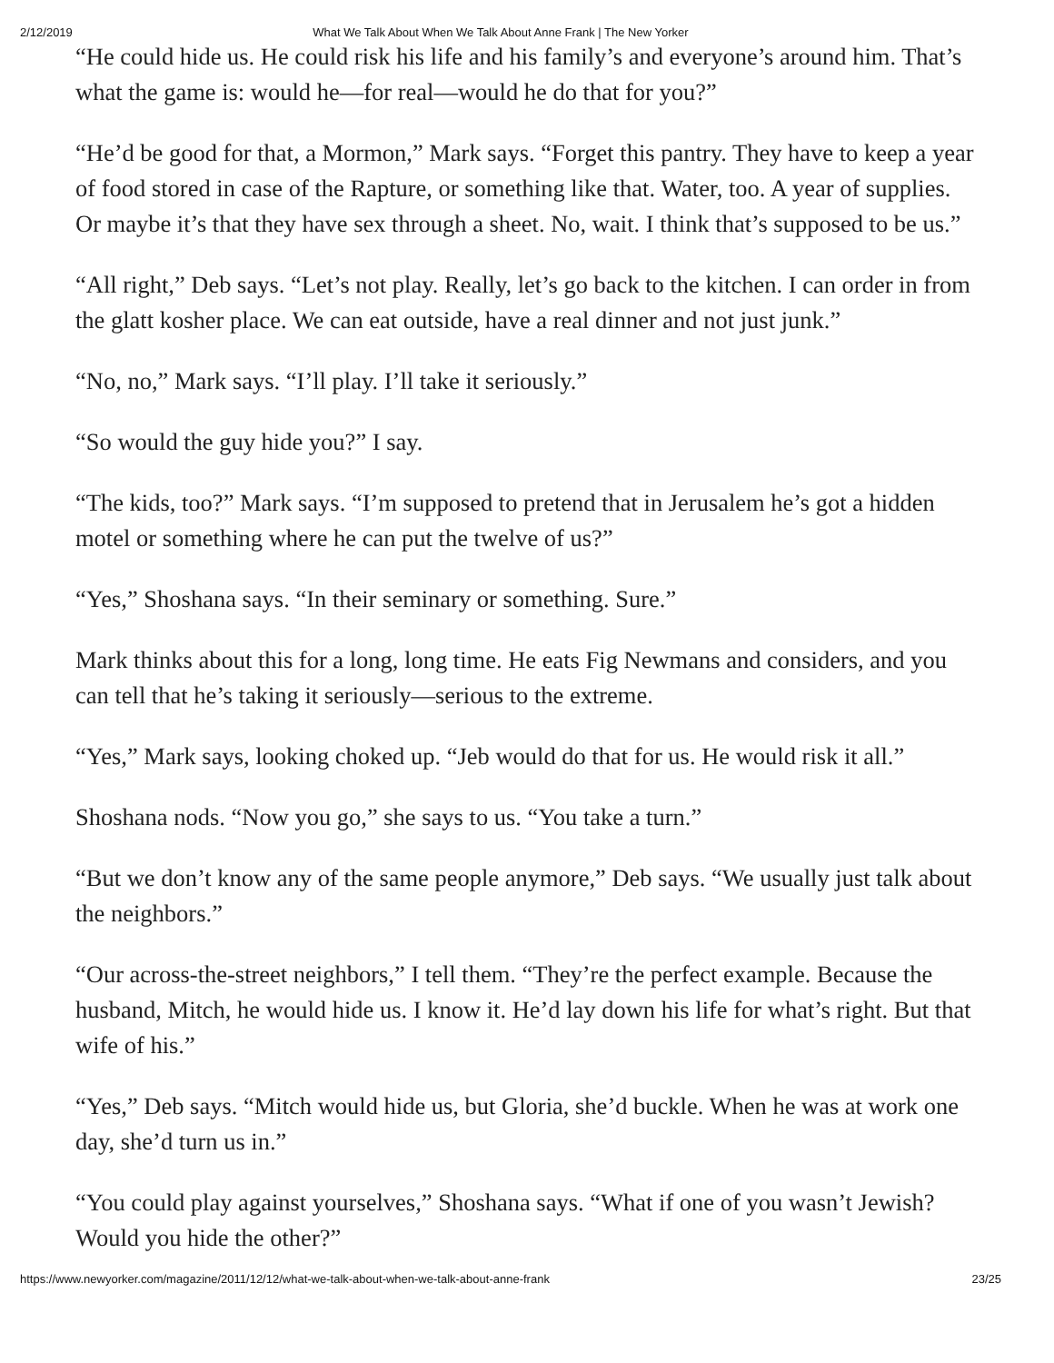2/12/2019 What We Talk About When We Talk About Anne Frank | The New Yorker
“He could hide us. He could risk his life and his family’s and everyone’s around him. That’s what the game is: would he—for real—would he do that for you?”
“He’d be good for that, a Mormon,” Mark says. “Forget this pantry. They have to keep a year of food stored in case of the Rapture, or something like that. Water, too. A year of supplies. Or maybe it’s that they have sex through a sheet. No, wait. I think that’s supposed to be us.”
“All right,” Deb says. “Let’s not play. Really, let’s go back to the kitchen. I can order in from the glatt kosher place. We can eat outside, have a real dinner and not just junk.”
“No, no,” Mark says. “I’ll play. I’ll take it seriously.”
“So would the guy hide you?” I say.
“The kids, too?” Mark says. “I’m supposed to pretend that in Jerusalem he’s got a hidden motel or something where he can put the twelve of us?”
“Yes,” Shoshana says. “In their seminary or something. Sure.”
Mark thinks about this for a long, long time. He eats Fig Newmans and considers, and you can tell that he’s taking it seriously—serious to the extreme.
“Yes,” Mark says, looking choked up. “Jeb would do that for us. He would risk it all.”
Shoshana nods. “Now you go,” she says to us. “You take a turn.”
“But we don’t know any of the same people anymore,” Deb says. “We usually just talk about the neighbors.”
“Our across-the-street neighbors,” I tell them. “They’re the perfect example. Because the husband, Mitch, he would hide us. I know it. He’d lay down his life for what’s right. But that wife of his.”
“Yes,” Deb says. “Mitch would hide us, but Gloria, she’d buckle. When he was at work one day, she’d turn us in.”
“You could play against yourselves,” Shoshana says. “What if one of you wasn’t Jewish? Would you hide the other?”
https://www.newyorker.com/magazine/2011/12/12/what-we-talk-about-when-we-talk-about-anne-frank 23/25